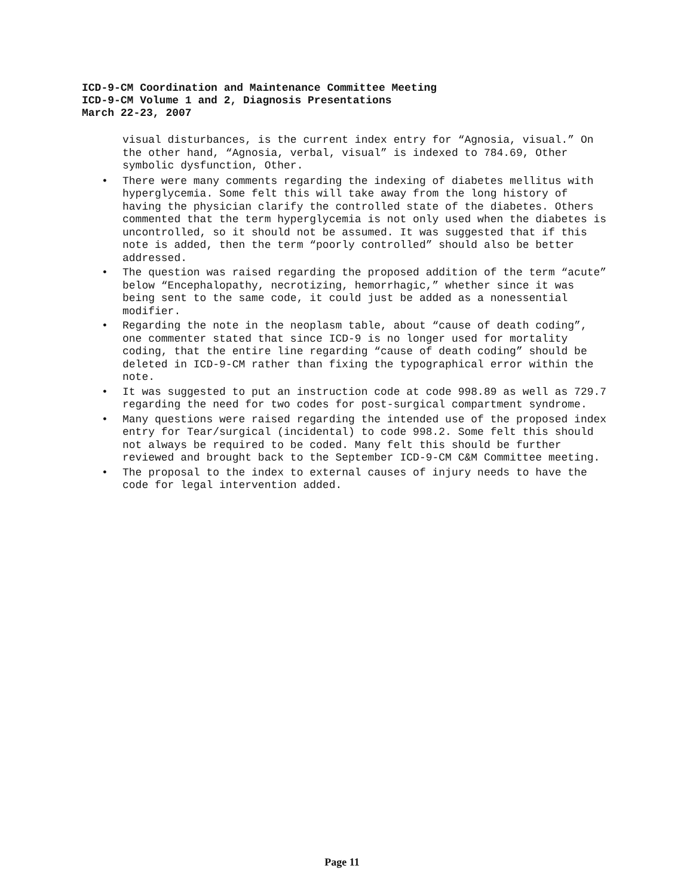ICD-9-CM Coordination and Maintenance Committee Meeting
ICD-9-CM Volume 1 and 2, Diagnosis Presentations
March 22-23, 2007
visual disturbances, is the current index entry for “Agnosia, visual.” On the other hand, “Agnosia, verbal, visual” is indexed to 784.69, Other symbolic dysfunction, Other.
• There were many comments regarding the indexing of diabetes mellitus with hyperglycemia. Some felt this will take away from the long history of having the physician clarify the controlled state of the diabetes. Others commented that the term hyperglycemia is not only used when the diabetes is uncontrolled, so it should not be assumed. It was suggested that if this note is added, then the term “poorly controlled” should also be better addressed.
• The question was raised regarding the proposed addition of the term “acute” below “Encephalopathy, necrotizing, hemorrhagic,” whether since it was being sent to the same code, it could just be added as a nonessential modifier.
• Regarding the note in the neoplasm table, about “cause of death coding”, one commenter stated that since ICD-9 is no longer used for mortality coding, that the entire line regarding “cause of death coding” should be deleted in ICD-9-CM rather than fixing the typographical error within the note.
• It was suggested to put an instruction code at code 998.89 as well as 729.7 regarding the need for two codes for post-surgical compartment syndrome.
• Many questions were raised regarding the intended use of the proposed index entry for Tear/surgical (incidental) to code 998.2. Some felt this should not always be required to be coded. Many felt this should be further reviewed and brought back to the September ICD-9-CM C&M Committee meeting.
• The proposal to the index to external causes of injury needs to have the code for legal intervention added.
Page 11